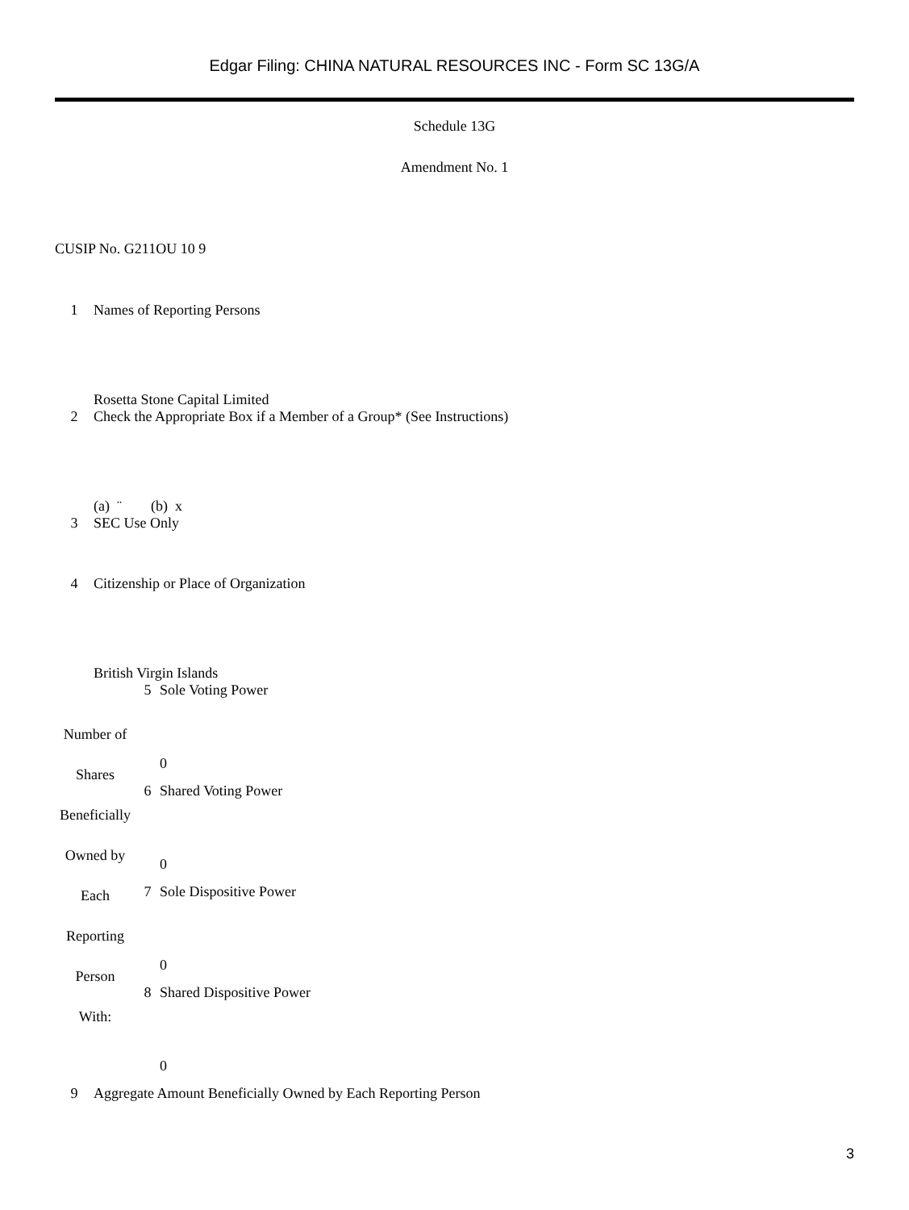Edgar Filing: CHINA NATURAL RESOURCES INC - Form SC 13G/A
Schedule 13G
Amendment No. 1
CUSIP No. G211OU 10 9
| 1 | Names of Reporting Persons Rosetta Stone Capital Limited |
| 2 | Check the Appropriate Box if a Member of a Group* (See Instructions) (a) ¨ (b) x |
| 3 | SEC Use Only |
| 4 | Citizenship or Place of Organization British Virgin Islands |
| Number of Shares Beneficially Owned by Each Reporting Person With: | 5 | Sole Voting Power 0 |
| | 6 | Shared Voting Power 0 |
| | 7 | Sole Dispositive Power 0 |
| | 8 | Shared Dispositive Power 0 |
| 9 | Aggregate Amount Beneficially Owned by Each Reporting Person |
3